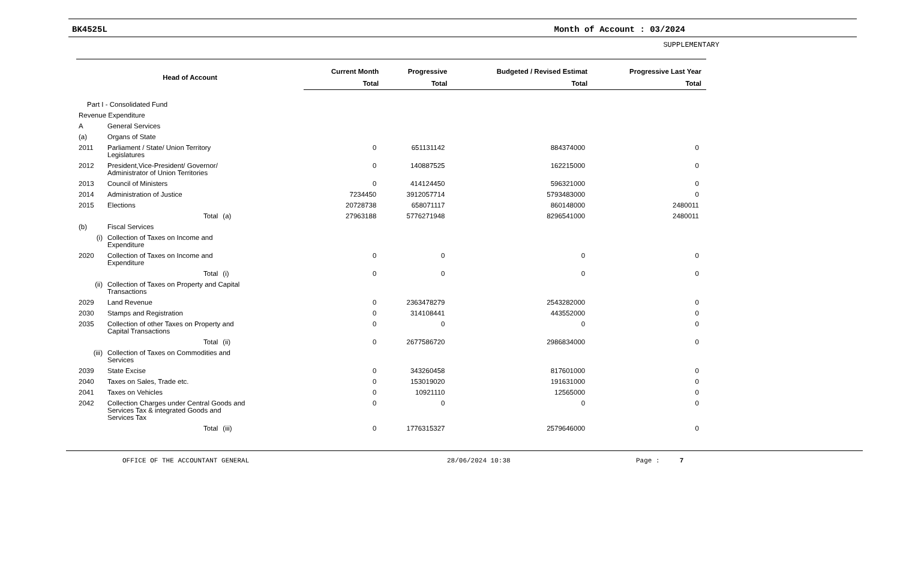BK4525L Month of Account : 03/2024
SUPPLEMENTARY
| Head of Account | | | Current Month | Progressive | Budgeted / Revised Estimat | Progressive Last Year |
| --- | --- | --- | --- | --- | --- | --- |
| | | | Total | Total | Total | Total |
| Part I - Consolidated Fund | | | | | | |
| Revenue Expenditure | | | | | | |
| A | General Services | | | | | |
| (a) | Organs of State | | | | | |
| 2011 | Parliament / State/ Union Territory Legislatures | | 0 | 651131142 | 884374000 | 0 |
| 2012 | President,Vice-President/ Governor/ Administrator of Union Territories | | 0 | 140887525 | 162215000 | 0 |
| 2013 | Council of Ministers | | 0 | 414124450 | 596321000 | 0 |
| 2014 | Administration of Justice | | 7234450 | 3912057714 | 5793483000 | 0 |
| 2015 | Elections | | 20728738 | 658071117 | 860148000 | 2480011 |
| | Total | (a) | 27963188 | 5776271948 | 8296541000 | 2480011 |
| (b) | Fiscal Services | | | | | |
| (i) | Collection of Taxes on Income and Expenditure | | | | | |
| 2020 | Collection of Taxes on Income and Expenditure | | 0 | 0 | 0 | 0 |
| | Total | (i) | 0 | 0 | 0 | 0 |
| (ii) | Collection of Taxes on Property and Capital Transactions | | | | | |
| 2029 | Land Revenue | | 0 | 2363478279 | 2543282000 | 0 |
| 2030 | Stamps and Registration | | 0 | 314108441 | 443552000 | 0 |
| 2035 | Collection of other Taxes on Property and Capital Transactions | | 0 | 0 | 0 | 0 |
| | Total | (ii) | 0 | 2677586720 | 2986834000 | 0 |
| (iii) | Collection of Taxes on Commodities and Services | | | | | |
| 2039 | State Excise | | 0 | 343260458 | 817601000 | 0 |
| 2040 | Taxes on Sales, Trade etc. | | 0 | 153019020 | 191631000 | 0 |
| 2041 | Taxes on Vehicles | | 0 | 10921110 | 12565000 | 0 |
| 2042 | Collection Charges under Central Goods and Services Tax & integrated Goods and Services Tax | | 0 | 0 | 0 | 0 |
| | Total | (iii) | 0 | 1776315327 | 2579646000 | 0 |
OFFICE OF THE ACCOUNTANT GENERAL 28/06/2024 10:38 Page : 7